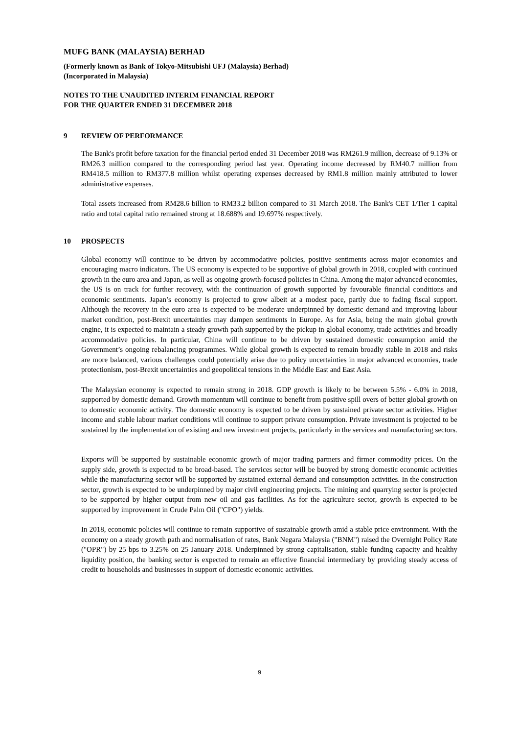MUFG BANK (MALAYSIA) BERHAD
(Formerly known as Bank of Tokyo-Mitsubishi UFJ (Malaysia) Berhad)
(Incorporated in Malaysia)
NOTES TO THE UNAUDITED INTERIM FINANCIAL REPORT
FOR THE QUARTER ENDED 31 DECEMBER 2018
9 REVIEW OF PERFORMANCE
The Bank's profit before taxation for the financial period ended 31 December 2018 was RM261.9 million, decrease of 9.13% or RM26.3 million compared to the corresponding period last year. Operating income decreased by RM40.7 million from RM418.5 million to RM377.8 million whilst operating expenses decreased by RM1.8 million mainly attributed to lower administrative expenses.
Total assets increased from RM28.6 billion to RM33.2 billion compared to 31 March 2018. The Bank's CET 1/Tier 1 capital ratio and total capital ratio remained strong at 18.688% and 19.697% respectively.
10 PROSPECTS
Global economy will continue to be driven by accommodative policies, positive sentiments across major economies and encouraging macro indicators. The US economy is expected to be supportive of global growth in 2018, coupled with continued growth in the euro area and Japan, as well as ongoing growth-focused policies in China. Among the major advanced economies, the US is on track for further recovery, with the continuation of growth supported by favourable financial conditions and economic sentiments. Japan’s economy is projected to grow albeit at a modest pace, partly due to fading fiscal support. Although the recovery in the euro area is expected to be moderate underpinned by domestic demand and improving labour market condition, post-Brexit uncertainties may dampen sentiments in Europe. As for Asia, being the main global growth engine, it is expected to maintain a steady growth path supported by the pickup in global economy, trade activities and broadly accommodative policies. In particular, China will continue to be driven by sustained domestic consumption amid the Government’s ongoing rebalancing programmes. While global growth is expected to remain broadly stable in 2018 and risks are more balanced, various challenges could potentially arise due to policy uncertainties in major advanced economies, trade protectionism, post-Brexit uncertainties and geopolitical tensions in the Middle East and East Asia.
The Malaysian economy is expected to remain strong in 2018. GDP growth is likely to be between 5.5% - 6.0% in 2018, supported by domestic demand. Growth momentum will continue to benefit from positive spill overs of better global growth on to domestic economic activity. The domestic economy is expected to be driven by sustained private sector activities. Higher income and stable labour market conditions will continue to support private consumption. Private investment is projected to be sustained by the implementation of existing and new investment projects, particularly in the services and manufacturing sectors.
Exports will be supported by sustainable economic growth of major trading partners and firmer commodity prices. On the supply side, growth is expected to be broad-based. The services sector will be buoyed by strong domestic economic activities while the manufacturing sector will be supported by sustained external demand and consumption activities. In the construction sector, growth is expected to be underpinned by major civil engineering projects. The mining and quarrying sector is projected to be supported by higher output from new oil and gas facilities. As for the agriculture sector, growth is expected to be supported by improvement in Crude Palm Oil ("CPO") yields.
In 2018, economic policies will continue to remain supportive of sustainable growth amid a stable price environment. With the economy on a steady growth path and normalisation of rates, Bank Negara Malaysia ("BNM") raised the Overnight Policy Rate ("OPR") by 25 bps to 3.25% on 25 January 2018. Underpinned by strong capitalisation, stable funding capacity and healthy liquidity position, the banking sector is expected to remain an effective financial intermediary by providing steady access of credit to households and businesses in support of domestic economic activities.
9